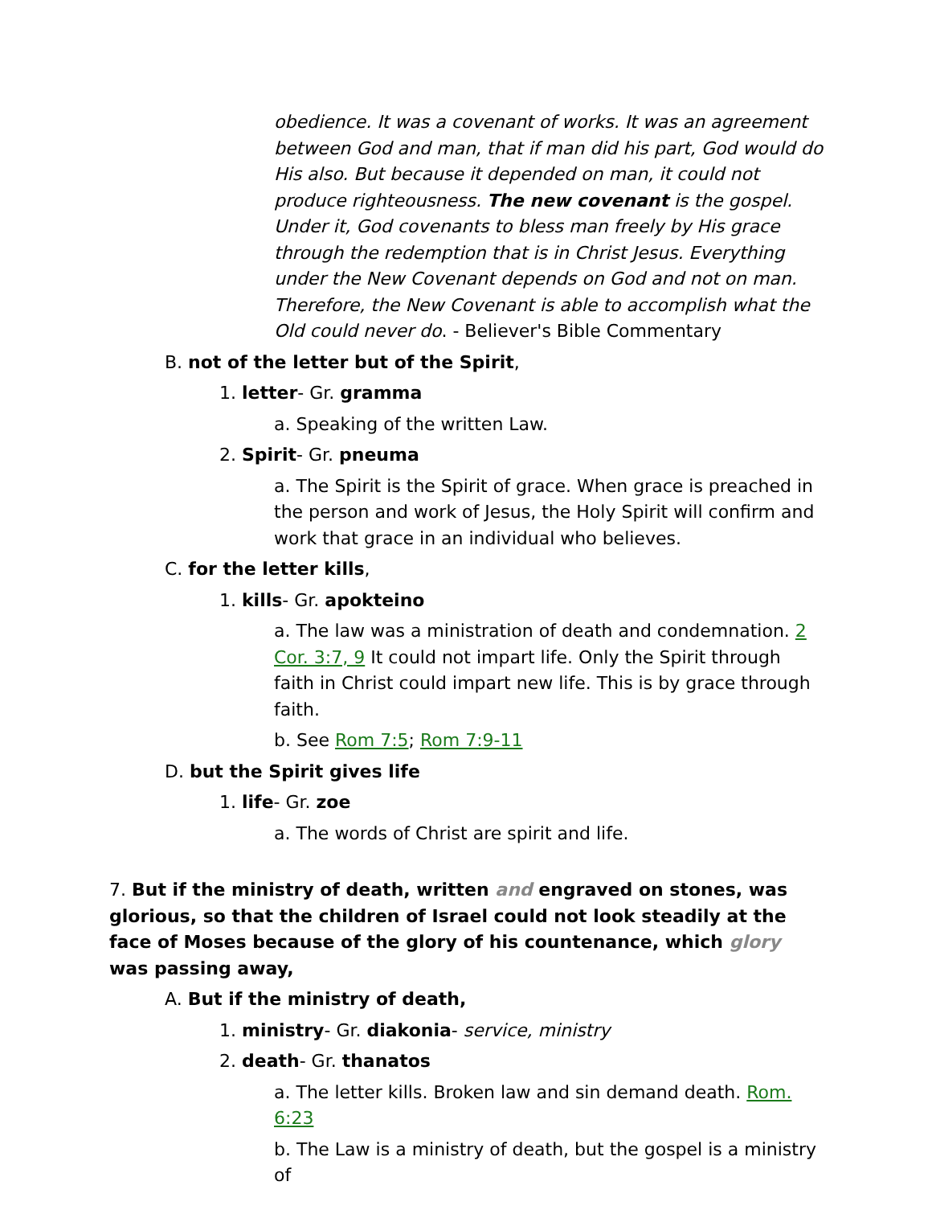obedience. It was a covenant of works. It was an agreement between God and man, that if man did his part, God would do His also. But because it depended on man, it could not produce righteousness. The new covenant is the gospel. Under it, God covenants to bless man freely by His grace through the redemption that is in Christ Jesus. Everything under the New Covenant depends on God and not on man. Therefore, the New Covenant is able to accomplish what the Old could never do. - Believer's Bible Commentary
B. not of the letter but of the Spirit,
1. letter- Gr. gramma
a. Speaking of the written Law.
2. Spirit- Gr. pneuma
a. The Spirit is the Spirit of grace. When grace is preached in the person and work of Jesus, the Holy Spirit will confirm and work that grace in an individual who believes.
C. for the letter kills,
1. kills- Gr. apokteino
a. The law was a ministration of death and condemnation. 2 Cor. 3:7, 9 It could not impart life. Only the Spirit through faith in Christ could impart new life. This is by grace through faith.
b. See Rom 7:5; Rom 7:9-11
D. but the Spirit gives life
1. life- Gr. zoe
a. The words of Christ are spirit and life.
7. But if the ministry of death, written and engraved on stones, was glorious, so that the children of Israel could not look steadily at the face of Moses because of the glory of his countenance, which glory was passing away,
A. But if the ministry of death,
1. ministry- Gr. diakonia- service, ministry
2. death- Gr. thanatos
a. The letter kills. Broken law and sin demand death. Rom. 6:23
b. The Law is a ministry of death, but the gospel is a ministry of